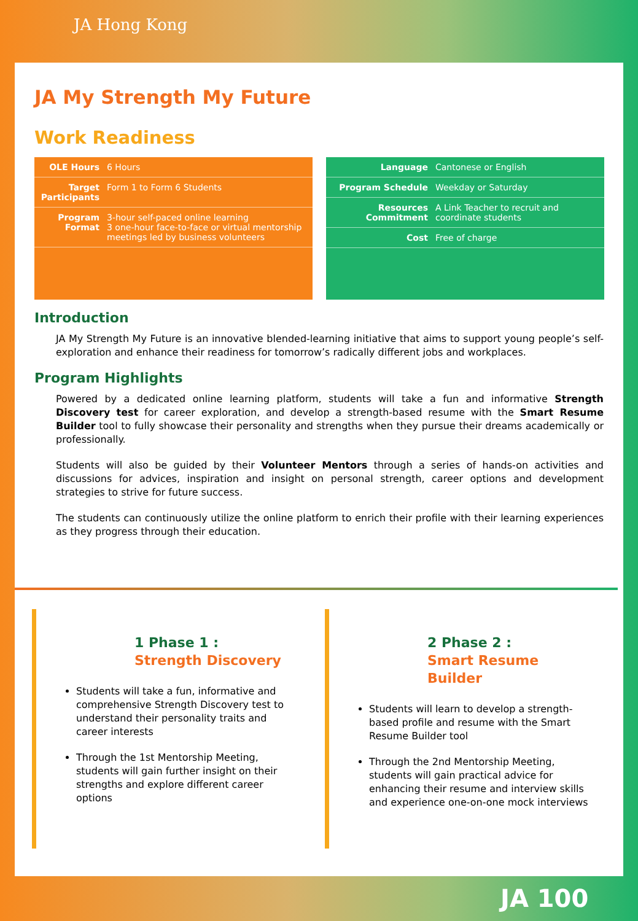JA Hong Kong
JA My Strength My Future
Work Readiness
| OLE Hours | 6 Hours |
| Target Participants | Form 1 to Form 6 Students |
| Program Format | 3-hour self-paced online learning 3 one-hour face-to-face or virtual mentorship meetings led by business volunteers |
| Language | Cantonese or English |
| Program Schedule | Weekday or Saturday |
| Resources Commitment | A Link Teacher to recruit and coordinate students |
| Cost | Free of charge |
Introduction
JA My Strength My Future is an innovative blended-learning initiative that aims to support young people’s self-exploration and enhance their readiness for tomorrow’s radically different jobs and workplaces.
Program Highlights
Powered by a dedicated online learning platform, students will take a fun and informative Strength Discovery test for career exploration, and develop a strength-based resume with the Smart Resume Builder tool to fully showcase their personality and strengths when they pursue their dreams academically or professionally.
Students will also be guided by their Volunteer Mentors through a series of hands-on activities and discussions for advices, inspiration and insight on personal strength, career options and development strategies to strive for future success.
The students can continuously utilize the online platform to enrich their profile with their learning experiences as they progress through their education.
1 Phase 1 :
Strength Discovery
Students will take a fun, informative and comprehensive Strength Discovery test to understand their personality traits and career interests
Through the 1st Mentorship Meeting, students will gain further insight on their strengths and explore different career options
2 Phase 2 :
Smart Resume Builder
Students will learn to develop a strength-based profile and resume with the Smart Resume Builder tool
Through the 2nd Mentorship Meeting, students will gain practical advice for enhancing their resume and interview skills and experience one-on-one mock interviews
JA 100